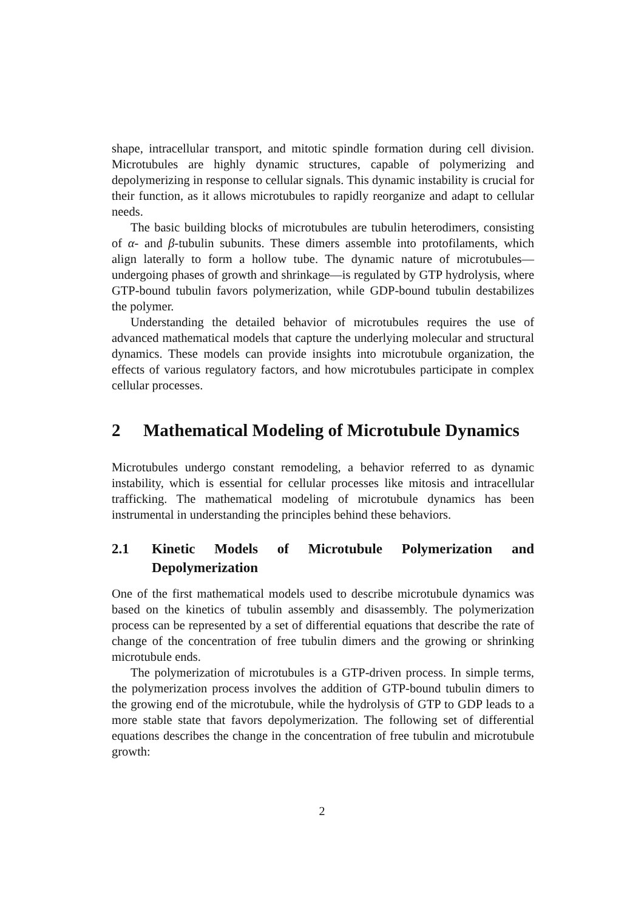shape, intracellular transport, and mitotic spindle formation during cell division. Microtubules are highly dynamic structures, capable of polymerizing and depolymerizing in response to cellular signals. This dynamic instability is crucial for their function, as it allows microtubules to rapidly reorganize and adapt to cellular needs.
The basic building blocks of microtubules are tubulin heterodimers, consisting of α- and β-tubulin subunits. These dimers assemble into protofilaments, which align laterally to form a hollow tube. The dynamic nature of microtubules—undergoing phases of growth and shrinkage—is regulated by GTP hydrolysis, where GTP-bound tubulin favors polymerization, while GDP-bound tubulin destabilizes the polymer.
Understanding the detailed behavior of microtubules requires the use of advanced mathematical models that capture the underlying molecular and structural dynamics. These models can provide insights into microtubule organization, the effects of various regulatory factors, and how microtubules participate in complex cellular processes.
2 Mathematical Modeling of Microtubule Dynamics
Microtubules undergo constant remodeling, a behavior referred to as dynamic instability, which is essential for cellular processes like mitosis and intracellular trafficking. The mathematical modeling of microtubule dynamics has been instrumental in understanding the principles behind these behaviors.
2.1 Kinetic Models of Microtubule Polymerization and Depolymerization
One of the first mathematical models used to describe microtubule dynamics was based on the kinetics of tubulin assembly and disassembly. The polymerization process can be represented by a set of differential equations that describe the rate of change of the concentration of free tubulin dimers and the growing or shrinking microtubule ends.
The polymerization of microtubules is a GTP-driven process. In simple terms, the polymerization process involves the addition of GTP-bound tubulin dimers to the growing end of the microtubule, while the hydrolysis of GTP to GDP leads to a more stable state that favors depolymerization. The following set of differential equations describes the change in the concentration of free tubulin and microtubule growth:
2